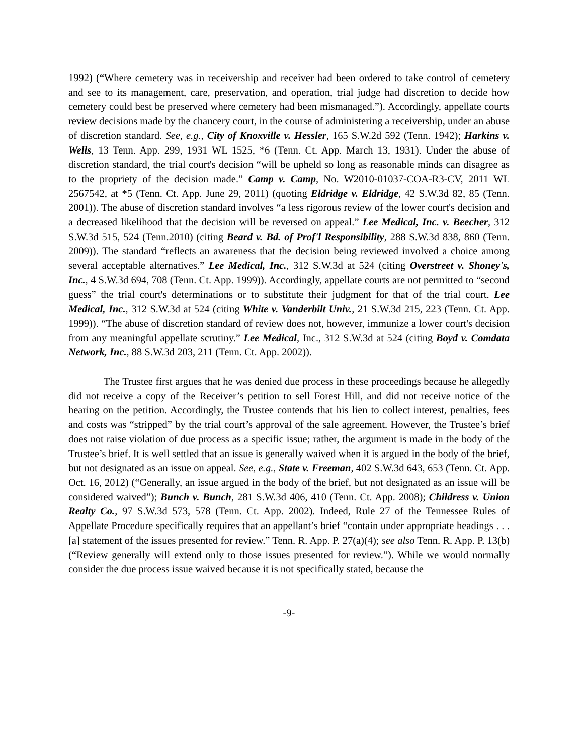1992) (“Where cemetery was in receivership and receiver had been ordered to take control of cemetery and see to its management, care, preservation, and operation, trial judge had discretion to decide how cemetery could best be preserved where cemetery had been mismanaged.”). Accordingly, appellate courts review decisions made by the chancery court, in the course of administering a receivership, under an abuse of discretion standard. See, e.g., City of Knoxville v. Hessler, 165 S.W.2d 592 (Tenn. 1942); Harkins v. Wells, 13 Tenn. App. 299, 1931 WL 1525, *6 (Tenn. Ct. App. March 13, 1931). Under the abuse of discretion standard, the trial court's decision “will be upheld so long as reasonable minds can disagree as to the propriety of the decision made.” Camp v. Camp, No. W2010-01037-COA-R3-CV, 2011 WL 2567542, at *5 (Tenn. Ct. App. June 29, 2011) (quoting Eldridge v. Eldridge, 42 S.W.3d 82, 85 (Tenn. 2001)). The abuse of discretion standard involves “a less rigorous review of the lower court's decision and a decreased likelihood that the decision will be reversed on appeal.” Lee Medical, Inc. v. Beecher, 312 S.W.3d 515, 524 (Tenn.2010) (citing Beard v. Bd. of Prof'l Responsibility, 288 S.W.3d 838, 860 (Tenn. 2009)). The standard “reflects an awareness that the decision being reviewed involved a choice among several acceptable alternatives.” Lee Medical, Inc., 312 S.W.3d at 524 (citing Overstreet v. Shoney's, Inc., 4 S.W.3d 694, 708 (Tenn. Ct. App. 1999)). Accordingly, appellate courts are not permitted to “second guess” the trial court's determinations or to substitute their judgment for that of the trial court. Lee Medical, Inc., 312 S.W.3d at 524 (citing White v. Vanderbilt Univ., 21 S.W.3d 215, 223 (Tenn. Ct. App. 1999)). “The abuse of discretion standard of review does not, however, immunize a lower court's decision from any meaningful appellate scrutiny.” Lee Medical, Inc., 312 S.W.3d at 524 (citing Boyd v. Comdata Network, Inc., 88 S.W.3d 203, 211 (Tenn. Ct. App. 2002)).
The Trustee first argues that he was denied due process in these proceedings because he allegedly did not receive a copy of the Receiver’s petition to sell Forest Hill, and did not receive notice of the hearing on the petition. Accordingly, the Trustee contends that his lien to collect interest, penalties, fees and costs was “stripped” by the trial court’s approval of the sale agreement. However, the Trustee’s brief does not raise violation of due process as a specific issue; rather, the argument is made in the body of the Trustee’s brief. It is well settled that an issue is generally waived when it is argued in the body of the brief, but not designated as an issue on appeal. See, e.g., State v. Freeman, 402 S.W.3d 643, 653 (Tenn. Ct. App. Oct. 16, 2012) (“Generally, an issue argued in the body of the brief, but not designated as an issue will be considered waived”); Bunch v. Bunch, 281 S.W.3d 406, 410 (Tenn. Ct. App. 2008); Childress v. Union Realty Co., 97 S.W.3d 573, 578 (Tenn. Ct. App. 2002). Indeed, Rule 27 of the Tennessee Rules of Appellate Procedure specifically requires that an appellant’s brief “contain under appropriate headings . . . [a] statement of the issues presented for review.” Tenn. R. App. P. 27(a)(4); see also Tenn. R. App. P. 13(b) (“Review generally will extend only to those issues presented for review.”). While we would normally consider the due process issue waived because it is not specifically stated, because the
-9-